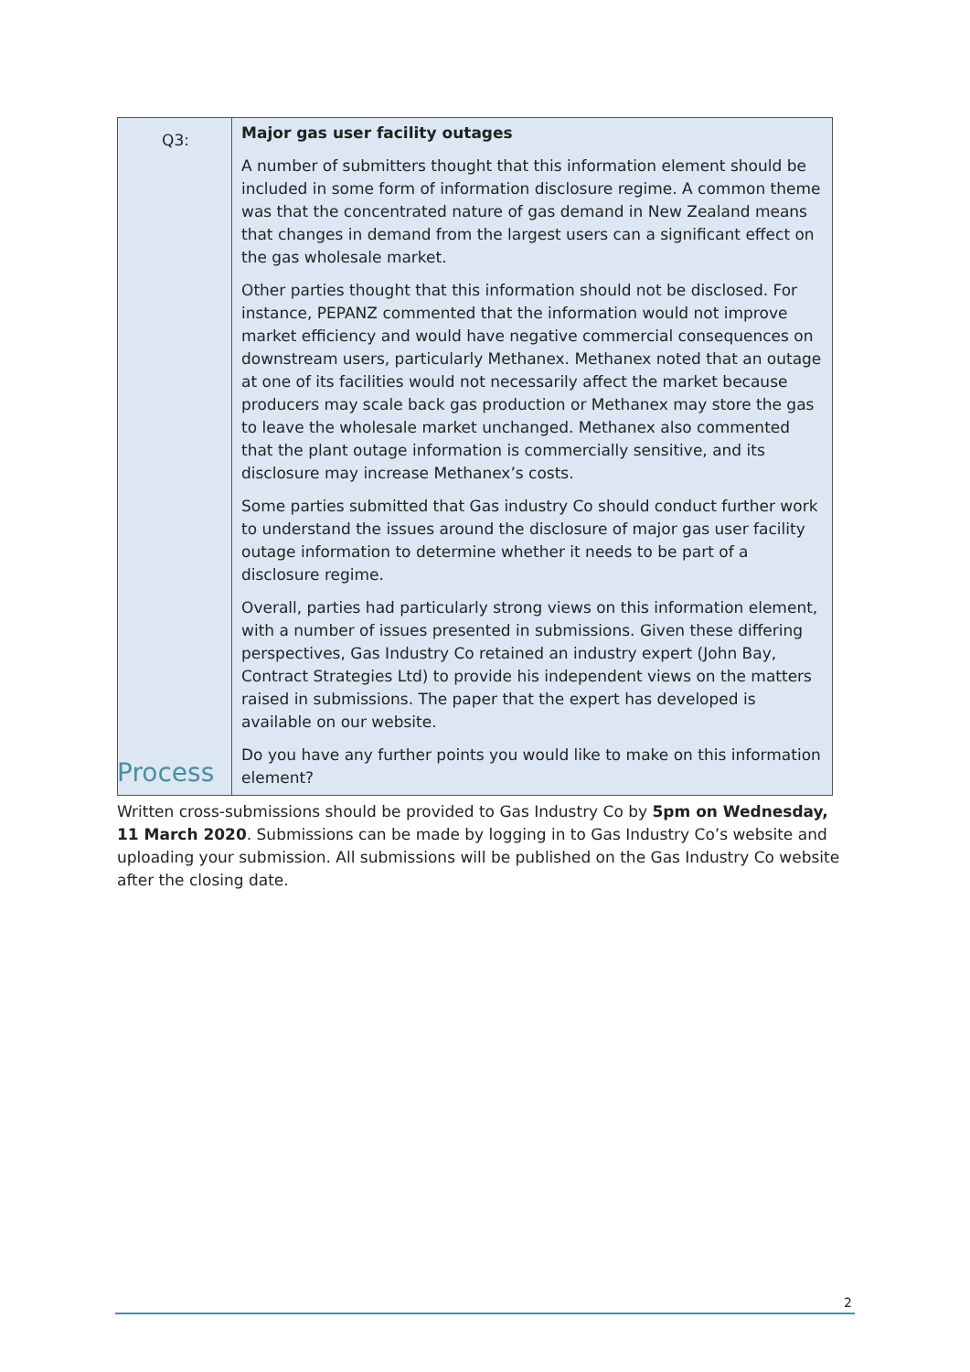| Q3: | Major gas user facility outages A number of submitters thought that this information element should be included in some form of information disclosure regime. A common theme was that the concentrated nature of gas demand in New Zealand means that changes in demand from the largest users can a significant effect on the gas wholesale market. Other parties thought that this information should not be disclosed. For instance, PEPANZ commented that the information would not improve market efficiency and would have negative commercial consequences on downstream users, particularly Methanex. Methanex noted that an outage at one of its facilities would not necessarily affect the market because producers may scale back gas production or Methanex may store the gas to leave the wholesale market unchanged. Methanex also commented that the plant outage information is commercially sensitive, and its disclosure may increase Methanex’s costs. Some parties submitted that Gas industry Co should conduct further work to understand the issues around the disclosure of major gas user facility outage information to determine whether it needs to be part of a disclosure regime. Overall, parties had particularly strong views on this information element, with a number of issues presented in submissions. Given these differing perspectives, Gas Industry Co retained an industry expert (John Bay, Contract Strategies Ltd) to provide his independent views on the matters raised in submissions. The paper that the expert has developed is available on our website. Do you have any further points you would like to make on this information element? |
Process
Written cross-submissions should be provided to Gas Industry Co by 5pm on Wednesday, 11 March 2020. Submissions can be made by logging in to Gas Industry Co’s website and uploading your submission. All submissions will be published on the Gas Industry Co website after the closing date.
2